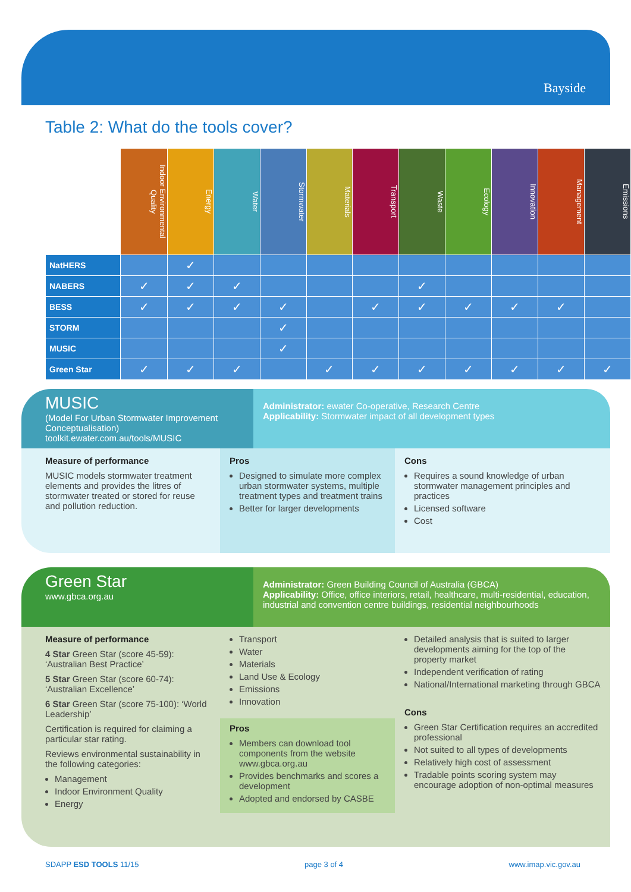Bayside
Table 2: What do the tools cover?
| | Indoor Environmental Quality | Energy | Water | Stormwater | Materials | Transport | Waste | Ecology | Innovation | Management | Emissions |
| --- | --- | --- | --- | --- | --- | --- | --- | --- | --- | --- | --- |
| NatHERS | | ✓ | | | | | | | | | |
| NABERS | ✓ | ✓ | ✓ | | | | ✓ | | | | |
| BESS | ✓ | ✓ | ✓ | ✓ | | ✓ | ✓ | ✓ | ✓ | ✓ | |
| STORM | | | | ✓ | | | | | | | |
| MUSIC | | | | ✓ | | | | | | | |
| Green Star | ✓ | ✓ | ✓ | | ✓ | ✓ | ✓ | ✓ | ✓ | ✓ | ✓ |
MUSIC
(Model For Urban Stormwater Improvement Conceptualisation)
toolkit.ewater.com.au/tools/MUSIC
Administrator: ewater Co-operative, Research Centre
Applicability: Stormwater impact of all development types
Measure of performance
MUSIC models stormwater treatment elements and provides the litres of stormwater treated or stored for reuse and pollution reduction.
Pros
Designed to simulate more complex urban stormwater systems, multiple treatment types and treatment trains
Better for larger developments
Cons
Requires a sound knowledge of urban stormwater management principles and practices
Licensed software
Cost
Green Star
www.gbca.org.au
Administrator: Green Building Council of Australia (GBCA)
Applicability: Office, office interiors, retail, healthcare, multi-residential, education, industrial and convention centre buildings, residential neighbourhoods
Measure of performance
4 Star Green Star (score 45-59): ‘Australian Best Practice’
5 Star Green Star (score 60-74): ‘Australian Excellence’
6 Star Green Star (score 75-100): ‘World Leadership’
Certification is required for claiming a particular star rating.
Reviews environmental sustainability in the following categories:
Management
Indoor Environment Quality
Energy
Transport
Water
Materials
Land Use & Ecology
Emissions
Innovation
Pros
Members can download tool components from the website www.gbca.org.au
Provides benchmarks and scores a development
Adopted and endorsed by CASBE
Detailed analysis that is suited to larger developments aiming for the top of the property market
Independent verification of rating
National/International marketing through GBCA
Cons
Green Star Certification requires an accredited professional
Not suited to all types of developments
Relatively high cost of assessment
Tradable points scoring system may encourage adoption of non-optimal measures
SDAPP ESD TOOLS 11/15 page 3 of 4 www.imap.vic.gov.au